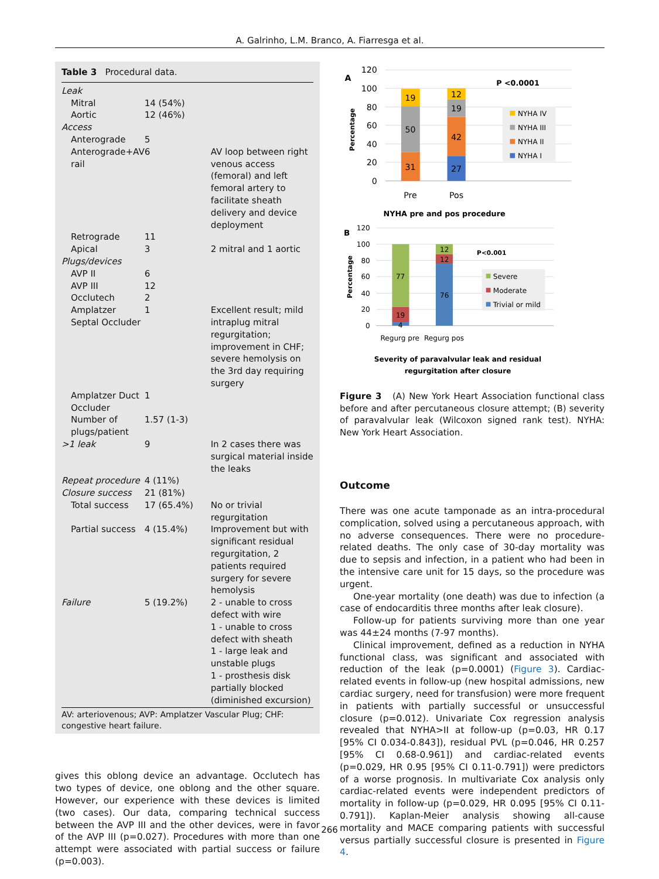A. Galrinho, L.M. Branco, A. Fiarresga et al.
Table 3 Procedural data.
| Leak | | |
| Mitral | 14 (54%) | |
| Aortic | 12 (46%) | |
| Access | | |
| Anterograde | 5 | |
| Anterograde+AV rail | 6 | AV loop between right venous access (femoral) and left femoral artery to facilitate sheath delivery and device deployment |
| Retrograde | 11 | |
| Apical | 3 | 2 mitral and 1 aortic |
| Plugs/devices | | |
| AVP II | 6 | |
| AVP III | 12 | |
| Occlutech | 2 | |
| Amplatzer Septal Occluder | 1 | Excellent result; mild intraplug mitral regurgitation; improvement in CHF; severe hemolysis on the 3rd day requiring surgery |
| Amplatzer Duct Occluder | 1 | |
| Number of plugs/patient | 1.57 (1-3) | |
| >1 leak | 9 | In 2 cases there was surgical material inside the leaks |
| Repeat procedure | 4 (11%) | |
| Closure success | 21 (81%) | |
| Total success | 17 (65.4%) | No or trivial regurgitation |
| Partial success | 4 (15.4%) | Improvement but with significant residual regurgitation, 2 patients required surgery for severe hemolysis |
| Failure | 5 (19.2%) | 2 - unable to cross defect with wire 1 - unable to cross defect with sheath 1 - large leak and unstable plugs 1 - prosthesis disk partially blocked (diminished excursion) |
AV: arteriovenous; AVP: Amplatzer Vascular Plug; CHF: congestive heart failure.
gives this oblong device an advantage. Occlutech has two types of device, one oblong and the other square. However, our experience with these devices is limited (two cases). Our data, comparing technical success between the AVP III and the other devices, were in favor of the AVP III (p=0.027). Procedures with more than one attempt were associated with partial success or failure (p=0.003).
A
120
100
80
60
40
20
0
Percentage
31
50
19
27
42
19
12
Pre
Pos
P <0.0001
NYHA IV
NYHA III
NYHA II
NYHA I
NYHA pre and pos procedure
B
120
100
80
60
40
20
0
Percentage
77
19
4
76
12
12
Regurg pre
Regurg pos
P<0.001
Severe
Moderate
Trivial or mild
Severity of paravalvular leak and residual
regurgitation after closure
Figure 3 (A) New York Heart Association functional class before and after percutaneous closure attempt; (B) severity of paravalvular leak (Wilcoxon signed rank test). NYHA: New York Heart Association.
Outcome
There was one acute tamponade as an intra-procedural complication, solved using a percutaneous approach, with no adverse consequences. There were no procedure-related deaths. The only case of 30-day mortality was due to sepsis and infection, in a patient who had been in the intensive care unit for 15 days, so the procedure was urgent.
One-year mortality (one death) was due to infection (a case of endocarditis three months after leak closure).
Follow-up for patients surviving more than one year was 44±24 months (7-97 months).
Clinical improvement, defined as a reduction in NYHA functional class, was significant and associated with reduction of the leak (p=0.0001) (Figure 3). Cardiac-related events in follow-up (new hospital admissions, new cardiac surgery, need for transfusion) were more frequent in patients with partially successful or unsuccessful closure (p=0.012). Univariate Cox regression analysis revealed that NYHA>II at follow-up (p=0.03, HR 0.17 [95% CI 0.034-0.843]), residual PVL (p=0.046, HR 0.257 [95% CI 0.68-0.961]) and cardiac-related events (p=0.029, HR 0.95 [95% CI 0.11-0.791]) were predictors of a worse prognosis. In multivariate Cox analysis only cardiac-related events were independent predictors of mortality in follow-up (p=0.029, HR 0.095 [95% CI 0.11-0.791]). Kaplan-Meier analysis showing all-cause mortality and MACE comparing patients with successful versus partially successful closure is presented in Figure 4.
266